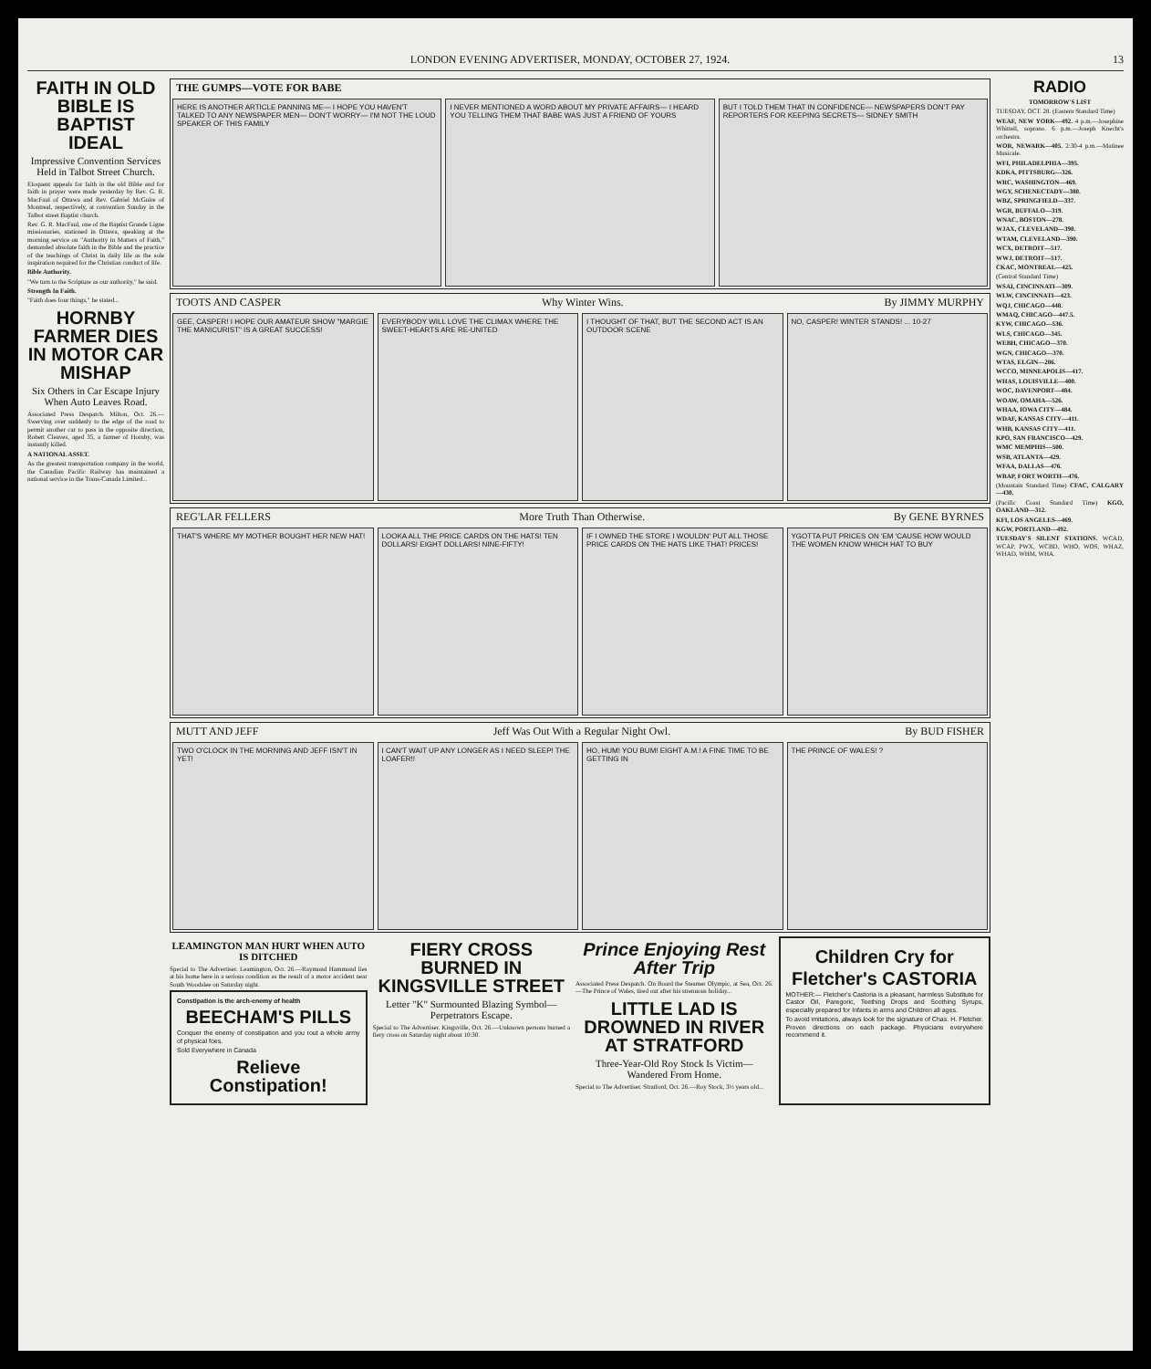LONDON EVENING ADVERTISER, MONDAY, OCTOBER 27, 1924. 13
FAITH IN OLD BIBLE IS BAPTIST IDEAL
Impressive Convention Services Held in Talbot Street Church.
Eloquent appeals for faith in the old Bible and for faith in prayer were made yesterday by Rev. G. R. MacFaul of Ottawa and Rev. Gabriel McGuire of Montreal, respectively, at convention Sunday in the Talbot street Baptist church.
Rev. G. R. MacFaul, one of the Baptist Grande Ligne missionaries, stationed in Ottawa, speaking at the morning service on "Authority in Matters of Faith," demanded absolute faith in the Bible and the practice of the teachings of Christ in daily life as the sole inspiration required for the Christian conduct of life.
Bible Authority.
"We turn to the Scripture as our authority," he said.
Strength In Faith.
"Faith does four things," he stated...
HORNBY FARMER DIES IN MOTOR CAR MISHAP
Six Others in Car Escape Injury When Auto Leaves Road.
Associated Press Despatch. Milton, Oct. 26.—Swerving over suddenly to the edge of the road to permit another car to pass in the opposite direction, Robert Cleaves, aged 35, a farmer of Hornby, was instantly killed.
A NATIONAL ASSET.
As the greatest transportation company in the world, the Canadian Pacific Railway has maintained a national service in the Trans-Canada Limited...
THE GUMPS—VOTE FOR BABE
HERE IS ANOTHER ARTICLE PANNING ME— I HOPE YOU HAVEN'T TALKED TO ANY NEWSPAPER MEN— DON'T WORRY— I'M NOT THE LOUD SPEAKER OF THIS FAMILY
I NEVER MENTIONED A WORD ABOUT MY PRIVATE AFFAIRS— I HEARD YOU TELLING THEM THAT BABE WAS JUST A FRIEND OF YOURS
BUT I TOLD THEM THAT IN CONFIDENCE— NEWSPAPERS DON'T PAY REPORTERS FOR KEEPING SECRETS— SIDNEY SMITH
TOOTS AND CASPER Why Winter Wins. By JIMMY MURPHY
GEE, CASPER! I HOPE OUR AMATEUR SHOW "MARGIE THE MANICURIST" IS A GREAT SUCCESS!
EVERYBODY WILL LOVE THE CLIMAX WHERE THE SWEET-HEARTS ARE RE-UNITED
I THOUGHT OF THAT, BUT THE SECOND ACT IS AN OUTDOOR SCENE
NO, CASPER! WINTER STANDS! ... 10-27
REG'LAR FELLERS More Truth Than Otherwise. By GENE BYRNES
THAT'S WHERE MY MOTHER BOUGHT HER NEW HAT!
LOOKA ALL THE PRICE CARDS ON THE HATS! TEN DOLLARS! EIGHT DOLLARS! NINE-FIFTY!
IF I OWNED THE STORE I WOULDN' PUT ALL THOSE PRICE CARDS ON THE HATS LIKE THAT! PRICES!
YGOTTA PUT PRICES ON 'EM 'CAUSE HOW WOULD THE WOMEN KNOW WHICH HAT TO BUY
MUTT AND JEFF Jeff Was Out With a Regular Night Owl. By BUD FISHER
TWO O'CLOCK IN THE MORNING AND JEFF ISN'T IN YET!
I CAN'T WAIT UP ANY LONGER AS I NEED SLEEP! THE LOAFER!!
HO, HUM! YOU BUM! EIGHT A.M.! A FINE TIME TO BE GETTING IN
THE PRINCE OF WALES! ?
LEAMINGTON MAN HURT WHEN AUTO IS DITCHED
Special to The Advertiser. Leamington, Oct. 26.—Raymond Hammond lies at his home here in a serious condition as the result of a motor accident near South Woodslee on Saturday night.
Constipation is the arch-enemy of health
BEECHAM'S PILLS
Conquer the enemy of constipation and you rout a whole army of physical foes.
Sold Everywhere in Canada
Relieve Constipation!
FIERY CROSS BURNED IN KINGSVILLE STREET
Letter "K" Surmounted Blazing Symbol—Perpetrators Escape.
Special to The Advertiser. Kingsville, Oct. 26.—Unknown persons burned a fiery cross on Saturday night about 10:30.
Prince Enjoying Rest After Trip
Associated Press Despatch. On Board the Steamer Olympic, at Sea, Oct. 26.—The Prince of Wales, tired out after his strenuous holiday...
LITTLE LAD IS DROWNED IN RIVER AT STRATFORD
Three-Year-Old Roy Stock Is Victim—Wandered From Home.
Special to The Advertiser. Stratford, Oct. 26.—Roy Stock, 3½ years old...
Children Cry for
Fletcher's CASTORIA
MOTHER:— Fletcher's Castoria is a pleasant, harmless Substitute for Castor Oil, Paregoric, Teething Drops and Soothing Syrups, especially prepared for Infants in arms and Children all ages.
To avoid imitations, always look for the signature of Chas. H. Fletcher. Proven directions on each package. Physicians everywhere recommend it.
RADIO
TOMORROW'S LIST
TUESDAY, OCT. 28. (Eastern Standard Time)
WEAF, NEW YORK—492. 4 p.m.—Josephine Whittell, soprano. 6 p.m.—Joseph Knecht's orchestra.
WOR, NEWARK—405. 2:30-4 p.m.—Matinee Musicale.
WFI, PHILADELPHIA—395.
KDKA, PITTSBURG—326.
WRC, WASHINGTON—469.
WGY, SCHENECTADY—380.
WBZ, SPRINGFIELD—337.
WGR, BUFFALO—319.
WNAC, BOSTON—278.
WJAX, CLEVELAND—390.
WTAM, CLEVELAND—390.
WCX, DETROIT—517.
WWJ, DETROIT—517.
CKAC, MONTREAL—425.
(Central Standard Time)
WSAI, CINCINNATI—309.
WLW, CINCINNATI—423.
WQJ, CHICAGO—448.
WMAQ, CHICAGO—447.5.
KYW, CHICAGO—536.
WLS, CHICAGO—345.
WEBH, CHICAGO—370.
WGN, CHICAGO—370.
WTAS, ELGIN—286.
WCCO, MINNEAPOLIS—417.
WHAS, LOUISVILLE—400.
WOC, DAVENPORT—484.
WOAW, OMAHA—526.
WHAA, IOWA CITY—484.
WDAF, KANSAS CITY—411.
WHB, KANSAS CITY—411.
KPO, SAN FRANCISCO—429.
WMC MEMPHIS—500.
WSB, ATLANTA—429.
WFAA, DALLAS—476.
WBAP, FORT WORTH—476.
(Mountain Standard Time) CFAC, CALGARY—430.
(Pacific Coast Standard Time) KGO, OAKLAND—312.
KFI, LOS ANGELES—469.
KGW, PORTLAND—492.
TUESDAY'S SILENT STATIONS. WCAD, WCAP, PWX, WCBD, WHO, WOS, WHAZ, WHAD, WHM, WHA.